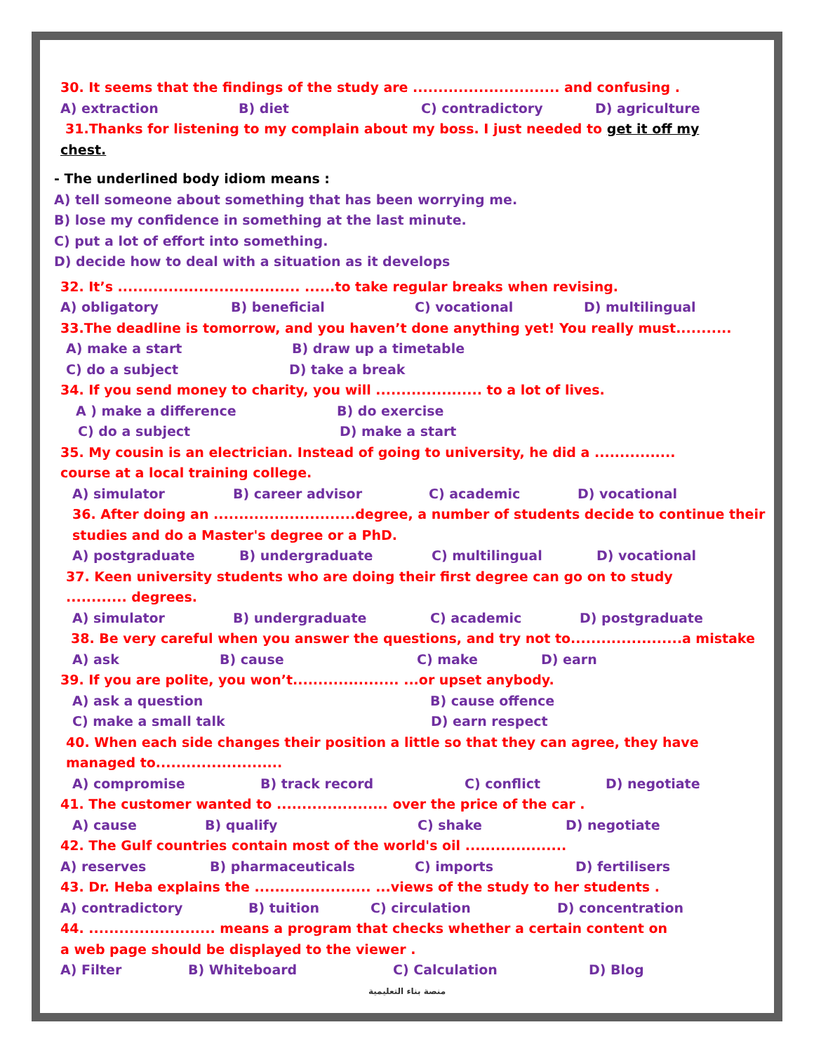30. It seems that the findings of the study are ............................. and confusing .
A) extraction B) diet C) contradictory D) agriculture
31.Thanks for listening to my complain about my boss. I just needed to get it off my
chest.
- The underlined body idiom means :
A) tell someone about something that has been worrying me.
B) lose my confidence in something at the last minute.
C) put a lot of effort into something.
D) decide how to deal with a situation as it develops
32. It’s .................................... ......to take regular breaks when revising.
A) obligatory B) beneficial C) vocational D) multilingual
33.The deadline is tomorrow, and you haven’t done anything yet! You really must...........
A) make a start B) draw up a timetable
C) do a subject D) take a break
34. If you send money to charity, you will ..................... to a lot of lives.
A ) make a difference B) do exercise
C) do a subject D) make a start
35. My cousin is an electrician. Instead of going to university, he did a ................
course at a local training college.
A) simulator B) career advisor C) academic D) vocational
36. After doing an ............................degree, a number of students decide to continue their
studies and do a Master's degree or a PhD.
A) postgraduate B) undergraduate C) multilingual D) vocational
37. Keen university students who are doing their first degree can go on to study
............ degrees.
A) simulator B) undergraduate C) academic D) postgraduate
38. Be very careful when you answer the questions, and try not to......................a mistake
A) ask B) cause C) make D) earn
39. If you are polite, you won’t..................... ...or upset anybody.
A) ask a question B) cause offence
C) make a small talk D) earn respect
40. When each side changes their position a little so that they can agree, they have
managed to.........................
A) compromise B) track record C) conflict D) negotiate
41. The customer wanted to ...................... over the price of the car .
A) cause B) qualify C) shake D) negotiate
42. The Gulf countries contain most of the world's oil ....................
A) reserves B) pharmaceuticals C) imports D) fertilisers
43. Dr. Heba explains the ....................... ...views of the study to her students .
A) contradictory B) tuition C) circulation D) concentration
44. ......................... means a program that checks whether a certain content on
a web page should be displayed to the viewer .
A) Filter B) Whiteboard C) Calculation D) Blog
منصة بناء التعليمية